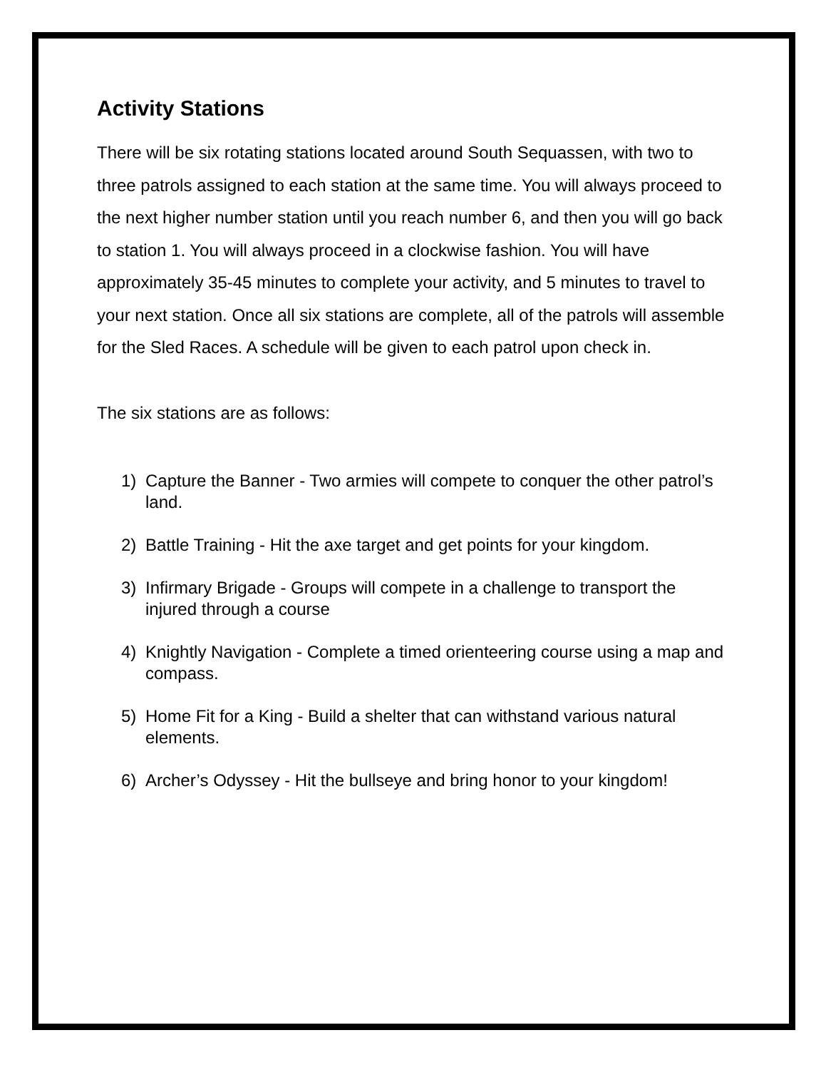Activity Stations
There will be six rotating stations located around South Sequassen, with two to three patrols assigned to each station at the same time. You will always proceed to the next higher number station until you reach number 6, and then you will go back to station 1. You will always proceed in a clockwise fashion. You will have approximately 35-45 minutes to complete your activity, and 5 minutes to travel to your next station. Once all six stations are complete, all of the patrols will assemble for the Sled Races. A schedule will be given to each patrol upon check in.
The six stations are as follows:
1) Capture the Banner - Two armies will compete to conquer the other patrol’s land.
2) Battle Training - Hit the axe target and get points for your kingdom.
3) Infirmary Brigade - Groups will compete in a challenge to transport the injured through a course
4) Knightly Navigation - Complete a timed orienteering course using a map and compass.
5) Home Fit for a King - Build a shelter that can withstand various natural elements.
6) Archer’s Odyssey - Hit the bullseye and bring honor to your kingdom!